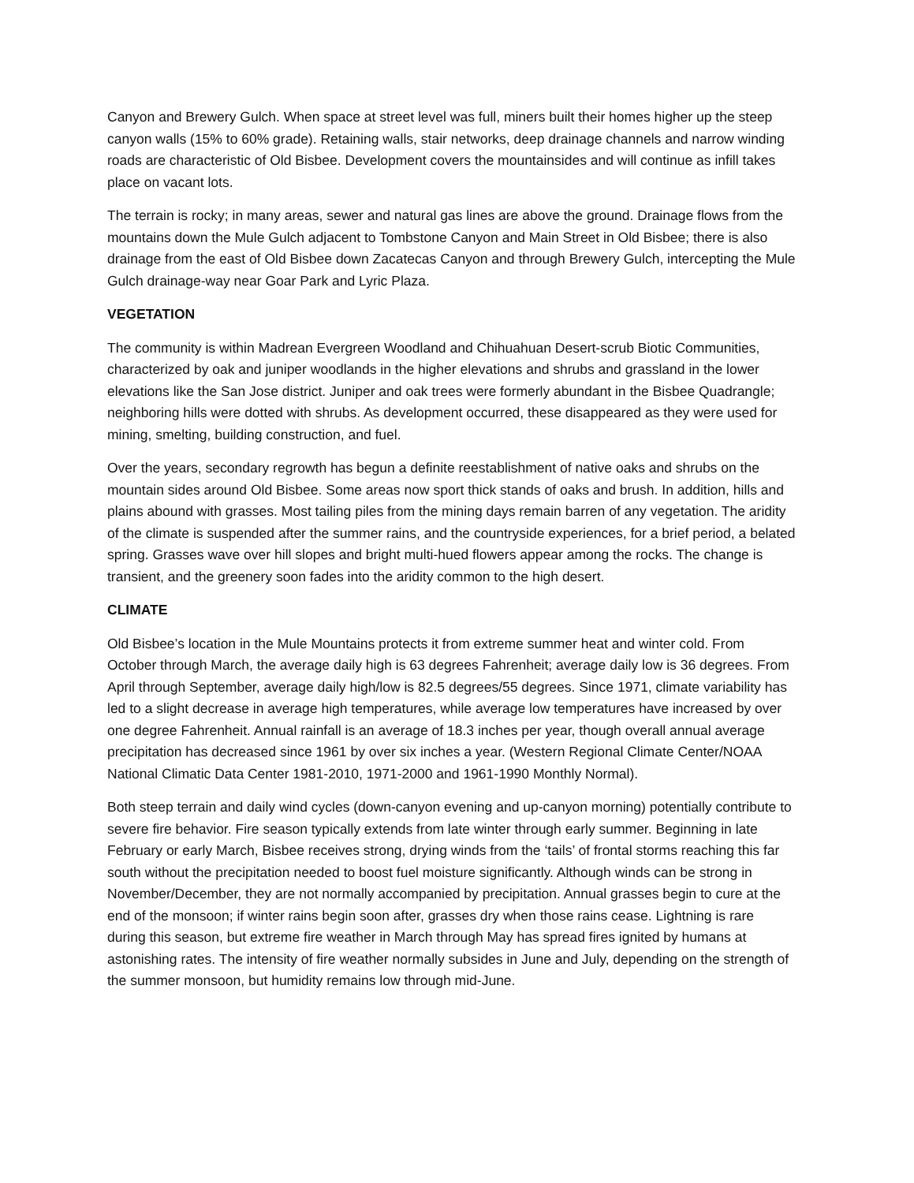Canyon and Brewery Gulch. When space at street level was full, miners built their homes higher up the steep canyon walls (15% to 60% grade). Retaining walls, stair networks, deep drainage channels and narrow winding roads are characteristic of Old Bisbee. Development covers the mountainsides and will continue as infill takes place on vacant lots.
The terrain is rocky; in many areas, sewer and natural gas lines are above the ground. Drainage flows from the mountains down the Mule Gulch adjacent to Tombstone Canyon and Main Street in Old Bisbee; there is also drainage from the east of Old Bisbee down Zacatecas Canyon and through Brewery Gulch, intercepting the Mule Gulch drainage-way near Goar Park and Lyric Plaza.
VEGETATION
The community is within Madrean Evergreen Woodland and Chihuahuan Desert-scrub Biotic Communities, characterized by oak and juniper woodlands in the higher elevations and shrubs and grassland in the lower elevations like the San Jose district. Juniper and oak trees were formerly abundant in the Bisbee Quadrangle; neighboring hills were dotted with shrubs. As development occurred, these disappeared as they were used for mining, smelting, building construction, and fuel.
Over the years, secondary regrowth has begun a definite reestablishment of native oaks and shrubs on the mountain sides around Old Bisbee. Some areas now sport thick stands of oaks and brush. In addition, hills and plains abound with grasses. Most tailing piles from the mining days remain barren of any vegetation. The aridity of the climate is suspended after the summer rains, and the countryside experiences, for a brief period, a belated spring. Grasses wave over hill slopes and bright multi-hued flowers appear among the rocks. The change is transient, and the greenery soon fades into the aridity common to the high desert.
CLIMATE
Old Bisbee’s location in the Mule Mountains protects it from extreme summer heat and winter cold. From October through March, the average daily high is 63 degrees Fahrenheit; average daily low is 36 degrees. From April through September, average daily high/low is 82.5 degrees/55 degrees. Since 1971, climate variability has led to a slight decrease in average high temperatures, while average low temperatures have increased by over one degree Fahrenheit. Annual rainfall is an average of 18.3 inches per year, though overall annual average precipitation has decreased since 1961 by over six inches a year. (Western Regional Climate Center/NOAA National Climatic Data Center 1981-2010, 1971-2000 and 1961-1990 Monthly Normal).
Both steep terrain and daily wind cycles (down-canyon evening and up-canyon morning) potentially contribute to severe fire behavior. Fire season typically extends from late winter through early summer. Beginning in late February or early March, Bisbee receives strong, drying winds from the ‘tails’ of frontal storms reaching this far south without the precipitation needed to boost fuel moisture significantly. Although winds can be strong in November/December, they are not normally accompanied by precipitation. Annual grasses begin to cure at the end of the monsoon; if winter rains begin soon after, grasses dry when those rains cease. Lightning is rare during this season, but extreme fire weather in March through May has spread fires ignited by humans at astonishing rates. The intensity of fire weather normally subsides in June and July, depending on the strength of the summer monsoon, but humidity remains low through mid-June.